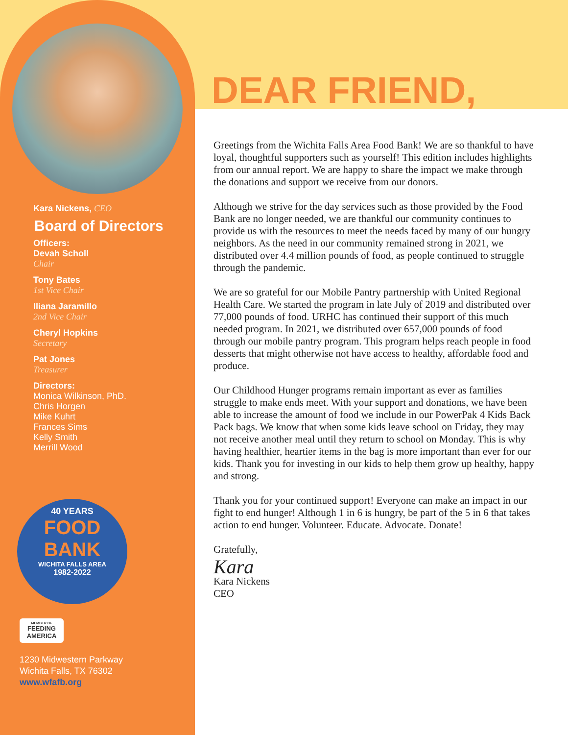Kara Nickens, CEO
Board of Directors
Officers:
Devah Scholl
Chair
Tony Bates
1st Vice Chair
Iliana Jaramillo
2nd Vice Chair
Cheryl Hopkins
Secretary
Pat Jones
Treasurer
Directors:
Monica Wilkinson, PhD.
Chris Horgen
Mike Kuhrt
Frances Sims
Kelly Smith
Merrill Wood
40 YEARS
FOOD
BANK
WICHITA FALLS AREA
1982-2022
MEMBER OF
FEEDING
AMERICA
1230 Midwestern Parkway
Wichita Falls, TX 76302
www.wfafb.org
DEAR FRIEND,
Greetings from the Wichita Falls Area Food Bank! We are so thankful to have loyal, thoughtful supporters such as yourself! This edition includes highlights from our annual report. We are happy to share the impact we make through the donations and support we receive from our donors.
Although we strive for the day services such as those provided by the Food Bank are no longer needed, we are thankful our community continues to provide us with the resources to meet the needs faced by many of our hungry neighbors. As the need in our community remained strong in 2021, we distributed over 4.4 million pounds of food, as people continued to struggle through the pandemic.
We are so grateful for our Mobile Pantry partnership with United Regional Health Care. We started the program in late July of 2019 and distributed over 77,000 pounds of food. URHC has continued their support of this much needed program. In 2021, we distributed over 657,000 pounds of food through our mobile pantry program. This program helps reach people in food desserts that might otherwise not have access to healthy, affordable food and produce.
Our Childhood Hunger programs remain important as ever as families struggle to make ends meet. With your support and donations, we have been able to increase the amount of food we include in our PowerPak 4 Kids Back Pack bags. We know that when some kids leave school on Friday, they may not receive another meal until they return to school on Monday. This is why having healthier, heartier items in the bag is more important than ever for our kids. Thank you for investing in our kids to help them grow up healthy, happy and strong.
Thank you for your continued support! Everyone can make an impact in our fight to end hunger! Although 1 in 6 is hungry, be part of the 5 in 6 that takes action to end hunger. Volunteer. Educate. Advocate. Donate!
Gratefully,
Kara
Kara Nickens
CEO